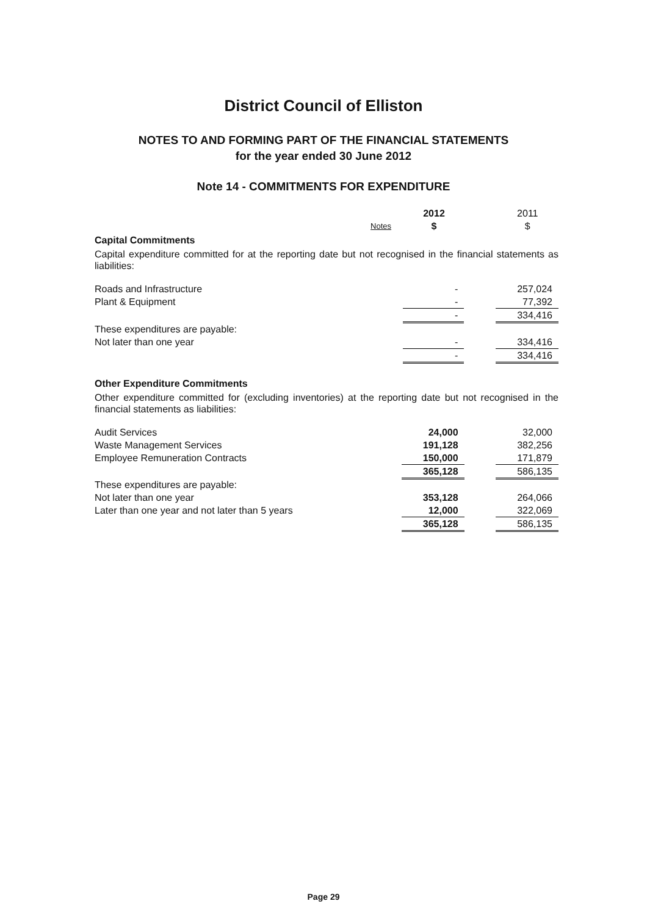District Council of Elliston
NOTES TO AND FORMING PART OF THE FINANCIAL STATEMENTS
for the year ended 30 June 2012
Note 14 - COMMITMENTS FOR EXPENDITURE
| | | | 2012 | | 2011 |
| | Notes | | $ | | $ |
Capital Commitments
Capital expenditure committed for at the reporting date but not recognised in the financial statements as liabilities:
| Roads and Infrastructure | | - | | 257,024 |
| Plant & Equipment | | - | | 77,392 |
| | | - | | 334,416 |
| These expenditures are payable: | | | | |
| Not later than one year | | - | | 334,416 |
| | | - | | 334,416 |
Other Expenditure Commitments
Other expenditure committed for (excluding inventories) at the reporting date but not recognised in the financial statements as liabilities:
| Audit Services | | 24,000 | | 32,000 |
| Waste Management Services | | 191,128 | | 382,256 |
| Employee Remuneration Contracts | | 150,000 | | 171,879 |
| | | 365,128 | | 586,135 |
| These expenditures are payable: | | | | |
| Not later than one year | | 353,128 | | 264,066 |
| Later than one year and not later than 5 years | | 12,000 | | 322,069 |
| | | 365,128 | | 586,135 |
Page 29